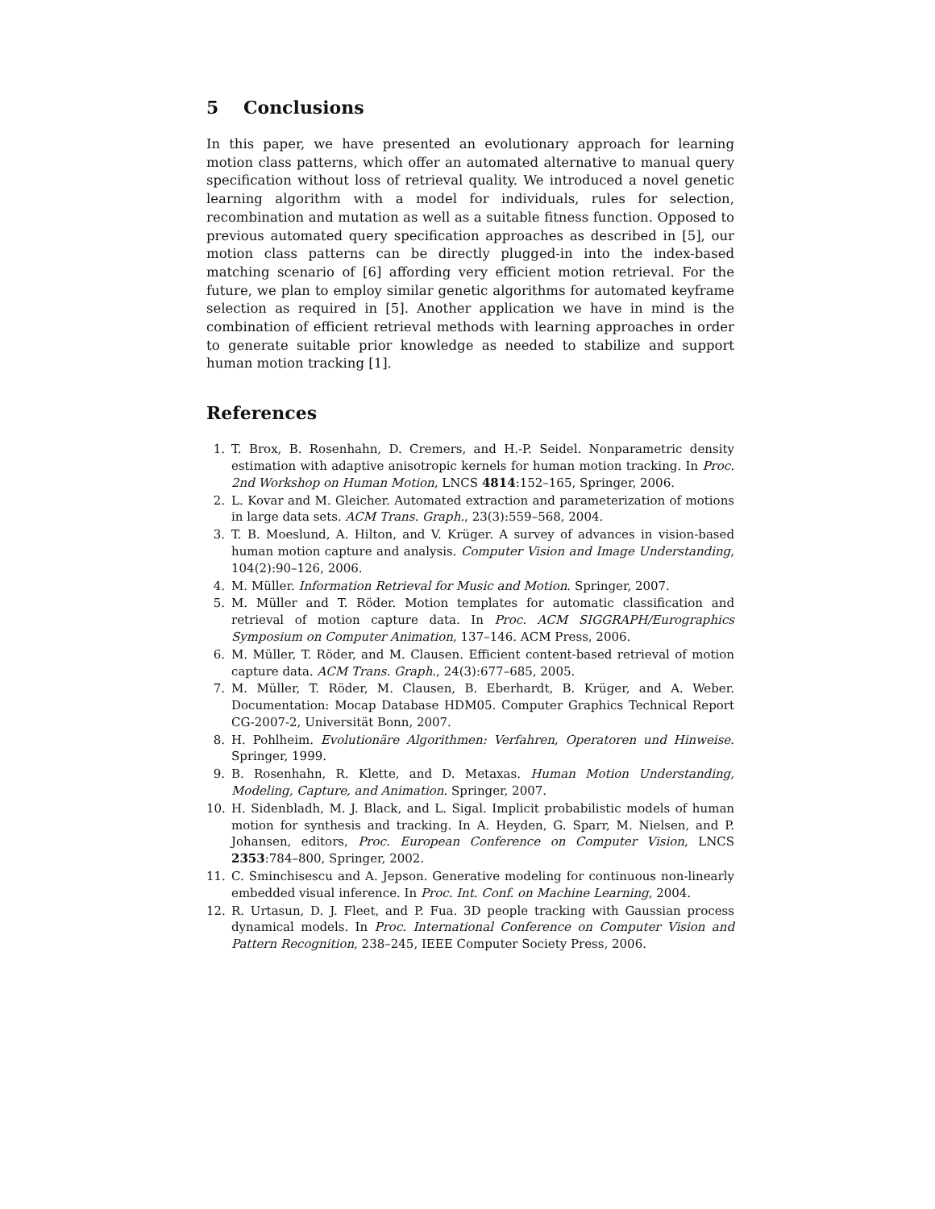5 Conclusions
In this paper, we have presented an evolutionary approach for learning motion class patterns, which offer an automated alternative to manual query specification without loss of retrieval quality. We introduced a novel genetic learning algorithm with a model for individuals, rules for selection, recombination and mutation as well as a suitable fitness function. Opposed to previous automated query specification approaches as described in [5], our motion class patterns can be directly plugged-in into the index-based matching scenario of [6] affording very efficient motion retrieval. For the future, we plan to employ similar genetic algorithms for automated keyframe selection as required in [5]. Another application we have in mind is the combination of efficient retrieval methods with learning approaches in order to generate suitable prior knowledge as needed to stabilize and support human motion tracking [1].
References
1. T. Brox, B. Rosenhahn, D. Cremers, and H.-P. Seidel. Nonparametric density estimation with adaptive anisotropic kernels for human motion tracking. In Proc. 2nd Workshop on Human Motion, LNCS 4814:152–165, Springer, 2006.
2. L. Kovar and M. Gleicher. Automated extraction and parameterization of motions in large data sets. ACM Trans. Graph., 23(3):559–568, 2004.
3. T. B. Moeslund, A. Hilton, and V. Krüger. A survey of advances in vision-based human motion capture and analysis. Computer Vision and Image Understanding, 104(2):90–126, 2006.
4. M. Müller. Information Retrieval for Music and Motion. Springer, 2007.
5. M. Müller and T. Röder. Motion templates for automatic classification and retrieval of motion capture data. In Proc. ACM SIGGRAPH/Eurographics Symposium on Computer Animation, 137–146. ACM Press, 2006.
6. M. Müller, T. Röder, and M. Clausen. Efficient content-based retrieval of motion capture data. ACM Trans. Graph., 24(3):677–685, 2005.
7. M. Müller, T. Röder, M. Clausen, B. Eberhardt, B. Krüger, and A. Weber. Documentation: Mocap Database HDM05. Computer Graphics Technical Report CG-2007-2, Universität Bonn, 2007.
8. H. Pohlheim. Evolutionäre Algorithmen: Verfahren, Operatoren und Hinweise. Springer, 1999.
9. B. Rosenhahn, R. Klette, and D. Metaxas. Human Motion Understanding, Modeling, Capture, and Animation. Springer, 2007.
10. H. Sidenbladh, M. J. Black, and L. Sigal. Implicit probabilistic models of human motion for synthesis and tracking. In A. Heyden, G. Sparr, M. Nielsen, and P. Johansen, editors, Proc. European Conference on Computer Vision, LNCS 2353:784–800, Springer, 2002.
11. C. Sminchisescu and A. Jepson. Generative modeling for continuous non-linearly embedded visual inference. In Proc. Int. Conf. on Machine Learning, 2004.
12. R. Urtasun, D. J. Fleet, and P. Fua. 3D people tracking with Gaussian process dynamical models. In Proc. International Conference on Computer Vision and Pattern Recognition, 238–245, IEEE Computer Society Press, 2006.